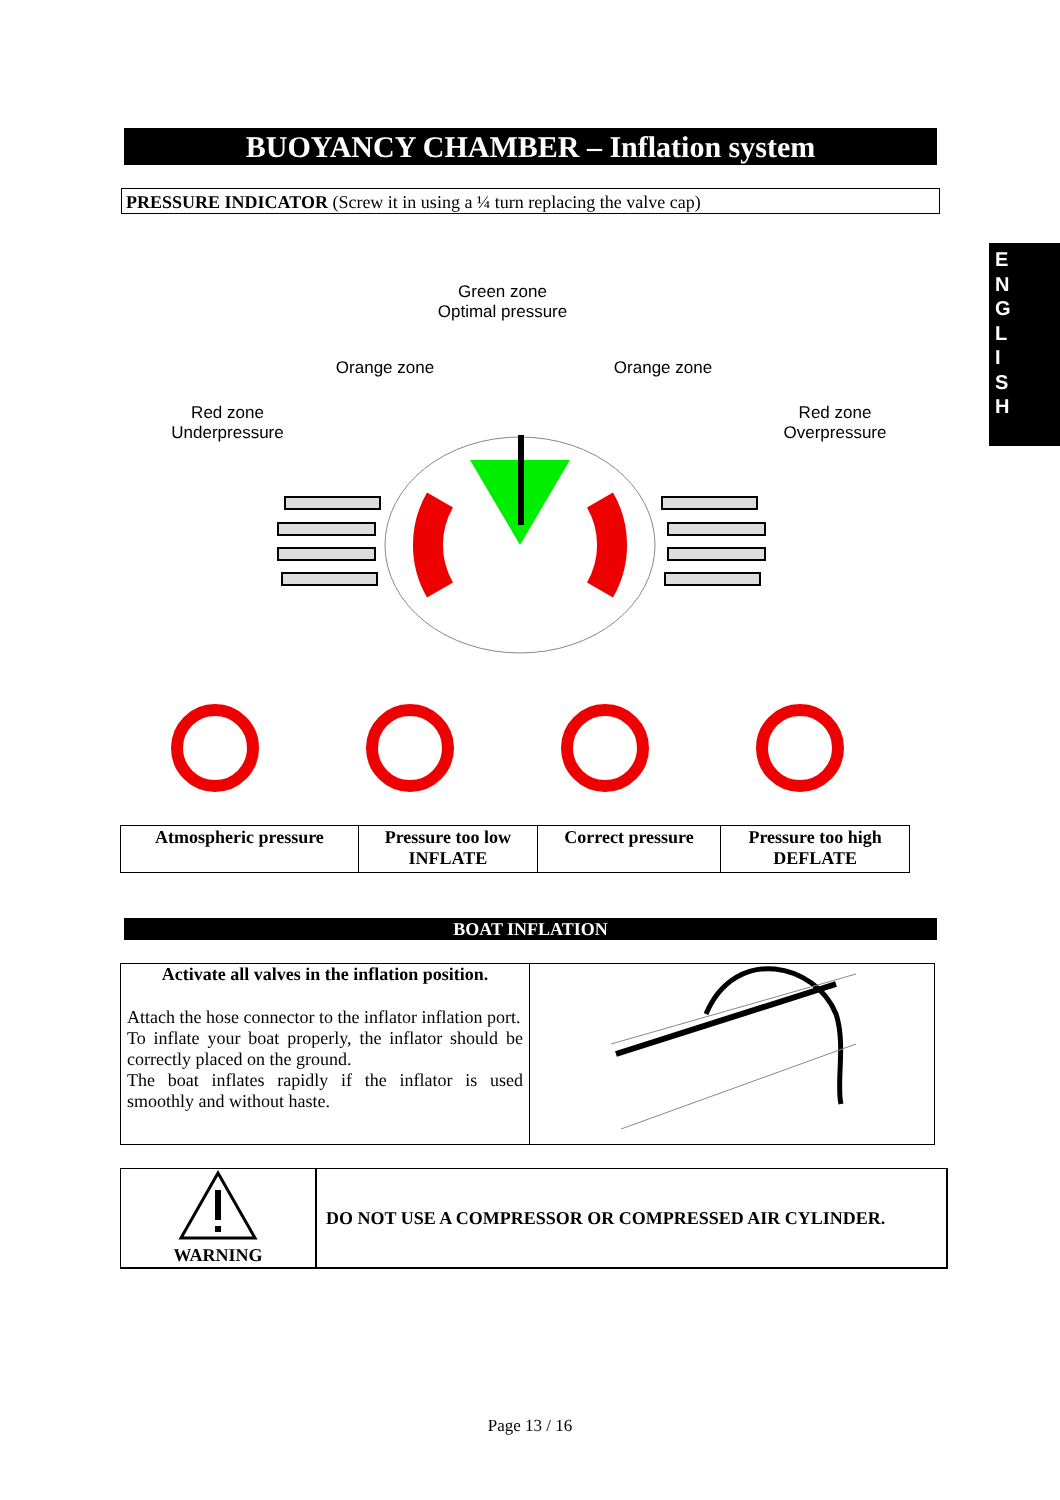BUOYANCY CHAMBER – Inflation system
PRESSURE INDICATOR (Screw it in using a ¼ turn replacing the valve cap)
E
N
G
L
I
S
H
Green zone
Optimal pressure
Orange zone Orange zone
Red zone
Underpressure
Red zone
Overpressure
| Atmospheric pressure | Pressure too low INFLATE | Correct pressure | Pressure too high DEFLATE |
BOAT INFLATION
| Activate all valves in the inflation position. Attach the hose connector to the inflator inflation port. To inflate your boat properly, the inflator should be correctly placed on the ground. The boat inflates rapidly if the inflator is used smoothly and without haste. | |
| WARNING | DO NOT USE A COMPRESSOR OR COMPRESSED AIR CYLINDER. |
Page 13 / 16